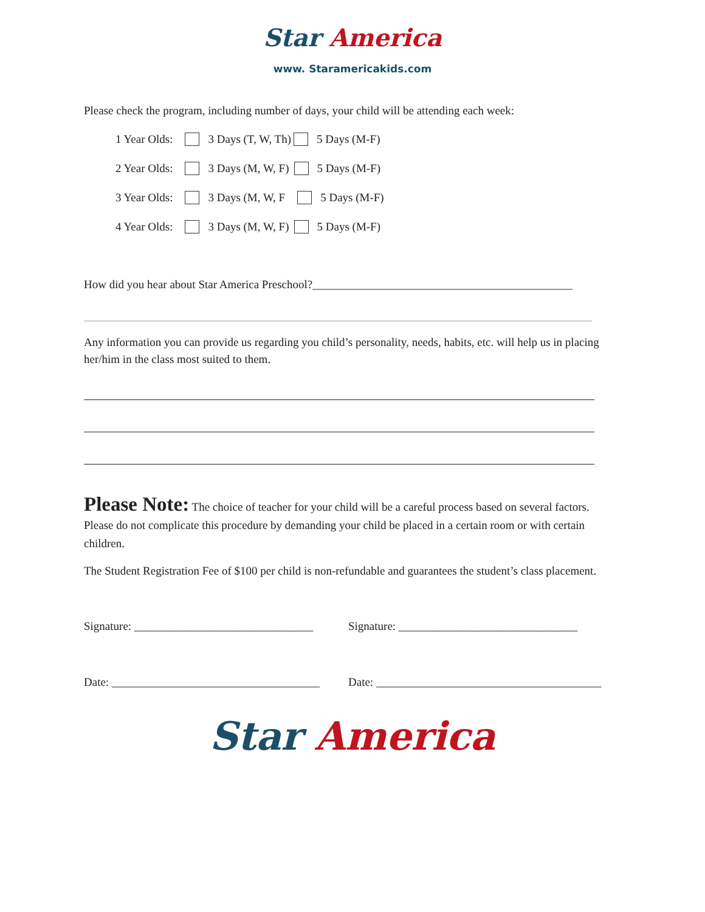Star America
www. Staramericakids.com
Please check the program, including number of days, your child will be attending each week:
1 Year Olds: 3 Days (T, W, Th) 5 Days (M-F)
2 Year Olds: 3 Days (M, W, F) 5 Days (M-F)
3 Year Olds: 3 Days (M, W, F 5 Days (M-F)
4 Year Olds: 3 Days (M, W, F) 5 Days (M-F)
How did you hear about Star America Preschool?_____________________________________________
________________________________________________________________________________________
Any information you can provide us regarding you child’s personality, needs, habits, etc. will help us in placing her/him in the class most suited to them.
Please Note: The choice of teacher for your child will be a careful process based on several factors. Please do not complicate this procedure by demanding your child be placed in a certain room or with certain children.
The Student Registration Fee of $100 per child is non-refundable and guarantees the student’s class placement.
Signature: _______________________________ Signature: _______________________________
Date: ____________________________________ Date: _______________________________________
Star America